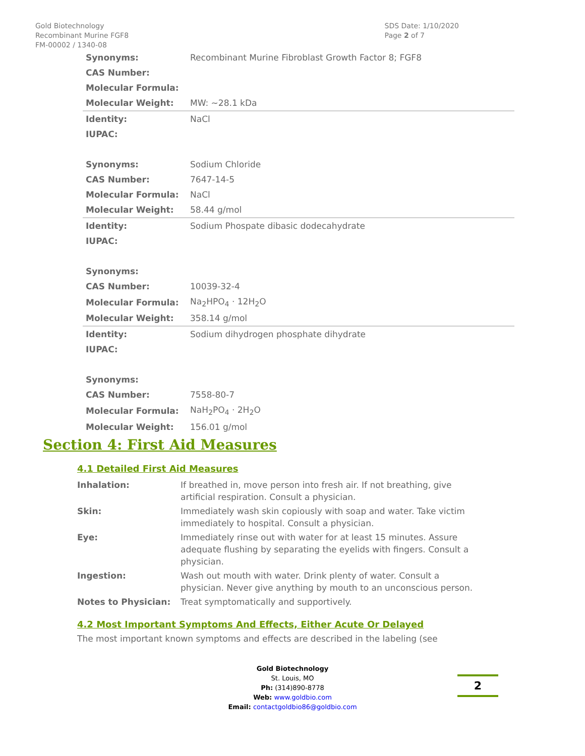Gold Biotechnology
Recombinant Murine FGF8
FM-00002 / 1340-08
SDS Date: 1/10/2020
Page 2 of 7
| Synonyms: | Recombinant Murine Fibroblast Growth Factor 8; FGF8 |
| CAS Number: | |
| Molecular Formula: | |
| Molecular Weight: | MW: ~28.1 kDa |
| Identity: | NaCl |
| IUPAC: | |
| Synonyms: | Sodium Chloride |
| CAS Number: | 7647-14-5 |
| Molecular Formula: | NaCl |
| Molecular Weight: | 58.44 g/mol |
| Identity: | Sodium Phospate dibasic dodecahydrate |
| IUPAC: | |
| Synonyms: | |
| CAS Number: | 10039-32-4 |
| Molecular Formula: | Na<sub>2</sub>HPO<sub>4</sub> · 12H<sub>2</sub>O |
| Molecular Weight: | 358.14 g/mol |
| Identity: | Sodium dihydrogen phosphate dihydrate |
| IUPAC: | |
| Synonyms: | |
| CAS Number: | 7558-80-7 |
| Molecular Formula: | NaH<sub>2</sub>PO<sub>4</sub> · 2H<sub>2</sub>O |
| Molecular Weight: | 156.01 g/mol |
Section 4: First Aid Measures
4.1 Detailed First Aid Measures
| Inhalation: | If breathed in, move person into fresh air. If not breathing, give artificial respiration. Consult a physician. |
| Skin: | Immediately wash skin copiously with soap and water. Take victim immediately to hospital. Consult a physician. |
| Eye: | Immediately rinse out with water for at least 15 minutes. Assure adequate flushing by separating the eyelids with fingers. Consult a physician. |
| Ingestion: | Wash out mouth with water. Drink plenty of water. Consult a physician. Never give anything by mouth to an unconscious person. |
| Notes to Physician: | Treat symptomatically and supportively. |
4.2 Most Important Symptoms And Effects, Either Acute Or Delayed
The most important known symptoms and effects are described in the labeling (see
Gold Biotechnology
St. Louis, MO
Ph: (314)890-8778
Web: www.goldbio.com
Email: contactgoldbio86@goldbio.com
2